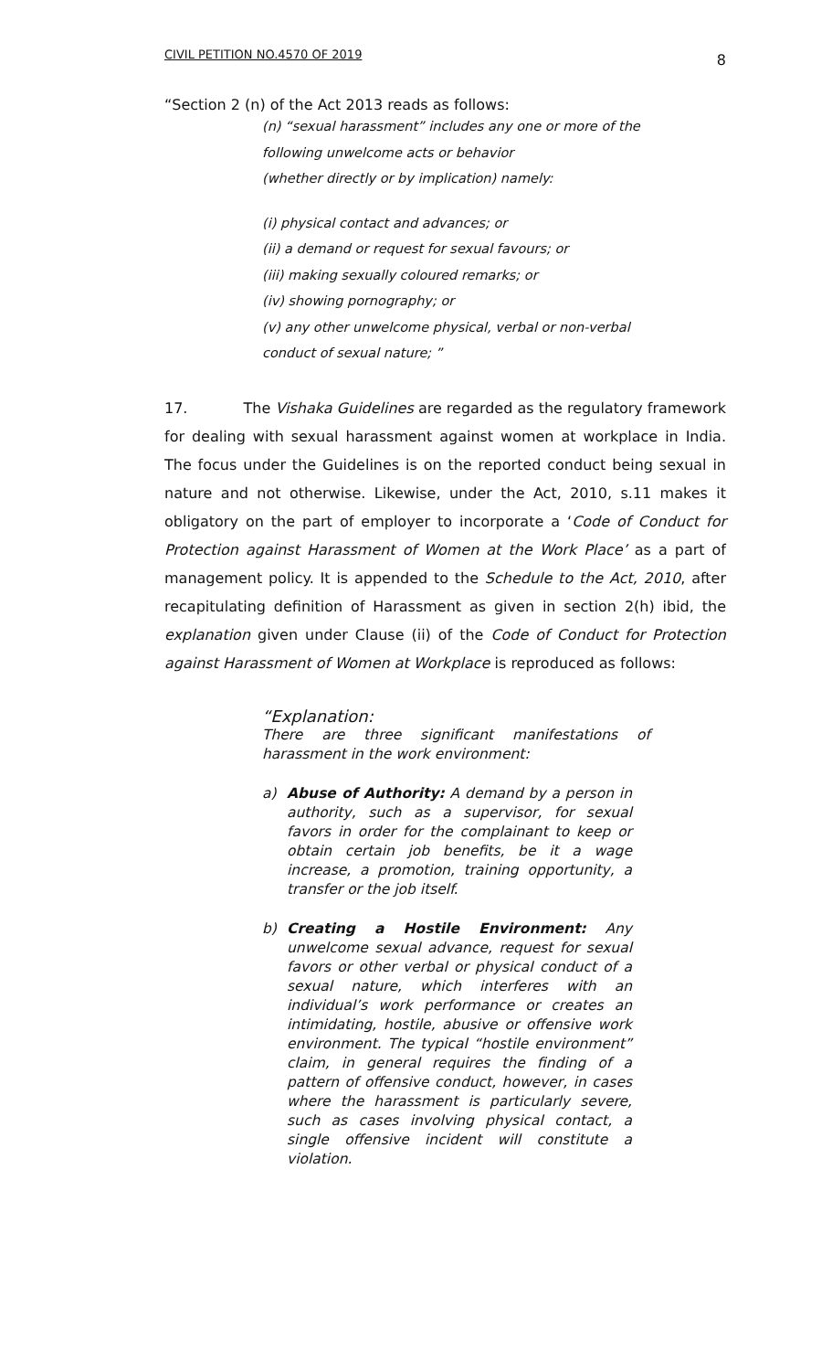CIVIL PETITION NO.4570 OF 2019 8
“Section 2 (n) of the Act 2013 reads as follows:
(n) “sexual harassment” includes any one or more of the following unwelcome acts or behavior
(whether directly or by implication) namely:
(i) physical contact and advances; or
(ii) a demand or request for sexual favours; or
(iii) making sexually coloured remarks; or
(iv) showing pornography; or
(v) any other unwelcome physical, verbal or non-verbal conduct of sexual nature; ”
17. The Vishaka Guidelines are regarded as the regulatory framework for dealing with sexual harassment against women at workplace in India. The focus under the Guidelines is on the reported conduct being sexual in nature and not otherwise. Likewise, under the Act, 2010, s.11 makes it obligatory on the part of employer to incorporate a ‘Code of Conduct for Protection against Harassment of Women at the Work Place’ as a part of management policy. It is appended to the Schedule to the Act, 2010, after recapitulating definition of Harassment as given in section 2(h) ibid, the explanation given under Clause (ii) of the Code of Conduct for Protection against Harassment of Women at Workplace is reproduced as follows:
“Explanation:
There are three significant manifestations of harassment in the work environment:
a) Abuse of Authority: A demand by a person in authority, such as a supervisor, for sexual favors in order for the complainant to keep or obtain certain job benefits, be it a wage increase, a promotion, training opportunity, a transfer or the job itself.
b) Creating a Hostile Environment: Any unwelcome sexual advance, request for sexual favors or other verbal or physical conduct of a sexual nature, which interferes with an individual’s work performance or creates an intimidating, hostile, abusive or offensive work environment. The typical “hostile environment” claim, in general requires the finding of a pattern of offensive conduct, however, in cases where the harassment is particularly severe, such as cases involving physical contact, a single offensive incident will constitute a violation.